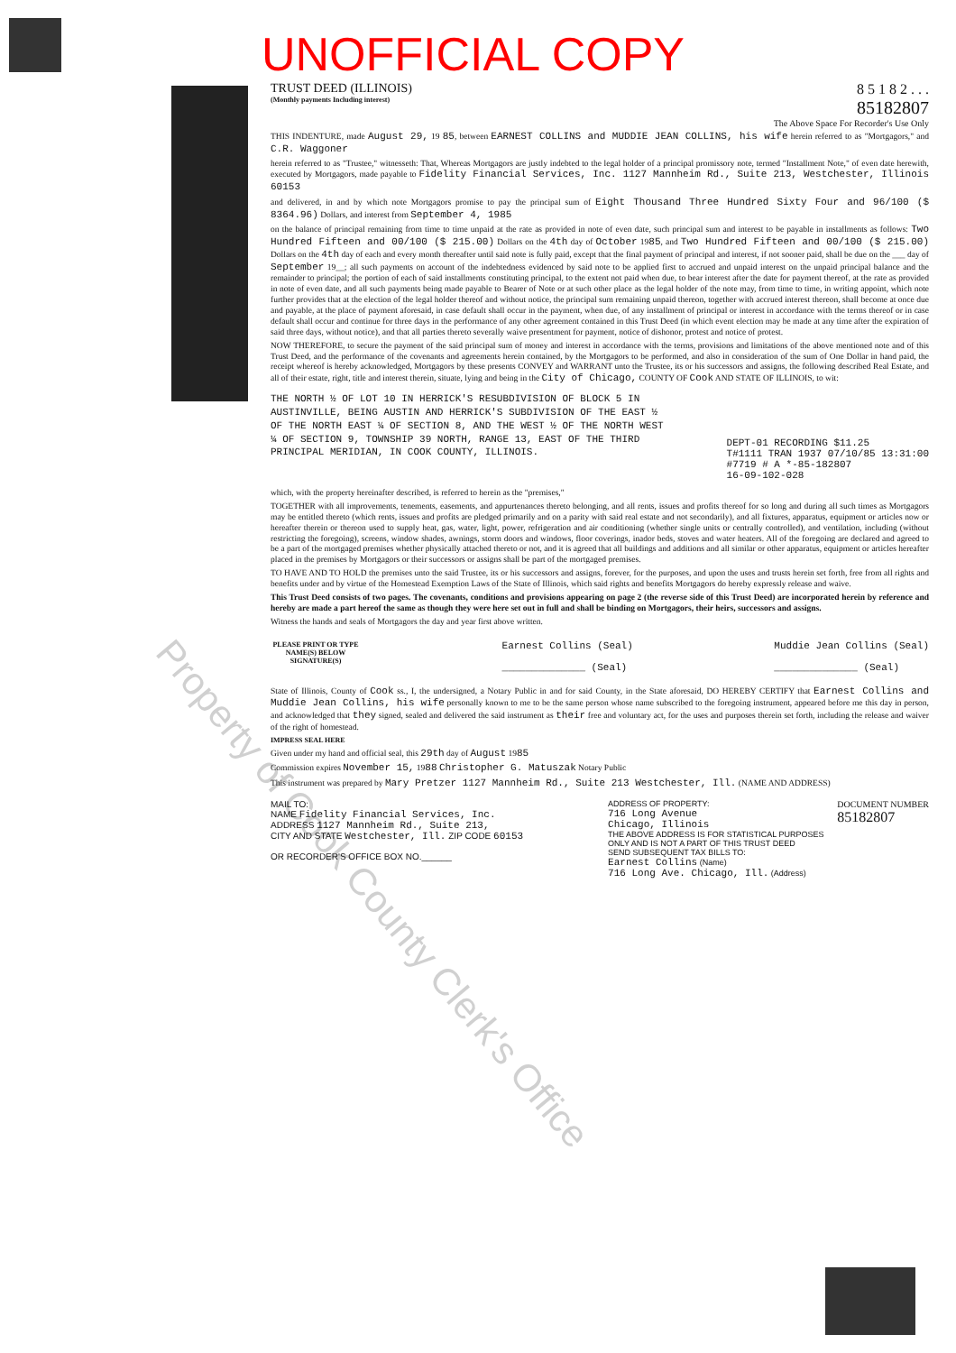Property of Cook County Clerk's Office
UNOFFICIAL COPY
TRUST DEED (ILLINOIS)
(Monthly payments Including interest)
8 5 1 8 2 . . .
85182807
The Above Space For Recorder's Use Only
THIS INDENTURE, made August 29, 19 85, between EARNEST COLLINS and MUDDIE JEAN COLLINS, his wife herein referred to as "Mortgagors," and C.R. Waggoner
herein referred to as "Trustee," witnesseth: That, Whereas Mortgagors are justly indebted to the legal holder of a principal promissory note, termed "Installment Note," of even date herewith, executed by Mortgagors, made payable to Fidelity Financial Services, Inc. 1127 Mannheim Rd., Suite 213, Westchester, Illinois 60153
and delivered, in and by which note Mortgagors promise to pay the principal sum of Eight Thousand Three Hundred Sixty Four and 96/100 ($ 8364.96) Dollars, and interest from September 4, 1985
on the balance of principal remaining from time to time unpaid at the rate as provided in note of even date, such principal sum and interest to be payable in installments as follows: Two Hundred Fifteen and 00/100 ($ 215.00) Dollars on the 4th day of October 1985, and Two Hundred Fifteen and 00/100 ($ 215.00) Dollars on the 4th day of each and every month thereafter until said note is fully paid, except that the final payment of principal and interest, if not sooner paid, shall be due on the ___ day of September 19__; all such payments on account of the indebtedness evidenced by said note to be applied first to accrued and unpaid interest on the unpaid principal balance and the remainder to principal; the portion of each of said installments constituting principal, to the extent not paid when due, to bear interest after the date for payment thereof, at the rate as provided in note of even date, and all such payments being made payable to Bearer of Note or at such other place as the legal holder of the note may, from time to time, in writing appoint, which note further provides that at the election of the legal holder thereof and without notice, the principal sum remaining unpaid thereon, together with accrued interest thereon, shall become at once due and payable, at the place of payment aforesaid, in case default shall occur in the payment, when due, of any installment of principal or interest in accordance with the terms thereof or in case default shall occur and continue for three days in the performance of any other agreement contained in this Trust Deed (in which event election may be made at any time after the expiration of said three days, without notice), and that all parties thereto severally waive presentment for payment, notice of dishonor, protest and notice of protest.
NOW THEREFORE, to secure the payment of the said principal sum of money and interest in accordance with the terms, provisions and limitations of the above mentioned note and of this Trust Deed, and the performance of the covenants and agreements herein contained, by the Mortgagors to be performed, and also in consideration of the sum of One Dollar in hand paid, the receipt whereof is hereby acknowledged, Mortgagors by these presents CONVEY and WARRANT unto the Trustee, its or his successors and assigns, the following described Real Estate, and all of their estate, right, title and interest therein, situate, lying and being in the City of Chicago, COUNTY OF Cook AND STATE OF ILLINOIS, to wit:
THE NORTH ½ OF LOT 10 IN HERRICK'S RESUBDIVISION OF BLOCK 5 IN AUSTINVILLE, BEING AUSTIN AND HERRICK'S SUBDIVISION OF THE EAST ½ OF THE NORTH EAST ¼ OF SECTION 8, AND THE WEST ½ OF THE NORTH WEST ¼ OF SECTION 9, TOWNSHIP 39 NORTH, RANGE 13, EAST OF THE THIRD PRINCIPAL MERIDIAN, IN COOK COUNTY, ILLINOIS.
DEPT-01 RECORDING $11.25
T#1111 TRAN 1937 07/10/85 13:31:00
#7719 # A *-85-182807
16-09-102-028
which, with the property hereinafter described, is referred to herein as the "premises,"
TOGETHER with all improvements, tenements, easements, and appurtenances thereto belonging, and all rents, issues and profits thereof for so long and during all such times as Mortgagors may be entitled thereto (which rents, issues and profits are pledged primarily and on a parity with said real estate and not secondarily), and all fixtures, apparatus, equipment or articles now or hereafter therein or thereon used to supply heat, gas, water, light, power, refrigeration and air conditioning (whether single units or centrally controlled), and ventilation, including (without restricting the foregoing), screens, window shades, awnings, storm doors and windows, floor coverings, inador beds, stoves and water heaters. All of the foregoing are declared and agreed to be a part of the mortgaged premises whether physically attached thereto or not, and it is agreed that all buildings and additions and all similar or other apparatus, equipment or articles hereafter placed in the premises by Mortgagors or their successors or assigns shall be part of the mortgaged premises.
TO HAVE AND TO HOLD the premises unto the said Trustee, its or his successors and assigns, forever, for the purposes, and upon the uses and trusts herein set forth, free from all rights and benefits under and by virtue of the Homestead Exemption Laws of the State of Illinois, which said rights and benefits Mortgagors do hereby expressly release and waive.
This Trust Deed consists of two pages. The covenants, conditions and provisions appearing on page 2 (the reverse side of this Trust Deed) are incorporated herein by reference and hereby are made a part hereof the same as though they were here set out in full and shall be binding on Mortgagors, their heirs, successors and assigns.
Witness the hands and seals of Mortgagors the day and year first above written.
PLEASE PRINT OR TYPE NAME(S) BELOW SIGNATURE(S)
Earnest Collins (Seal)
______________ (Seal)
Muddie Jean Collins (Seal)
______________ (Seal)
State of Illinois, County of Cook ss., I, the undersigned, a Notary Public in and for said County, in the State aforesaid, DO HEREBY CERTIFY that Earnest Collins and Muddie Jean Collins, his wife personally known to me to be the same person whose name subscribed to the foregoing instrument, appeared before me this day in person, and acknowledged that they signed, sealed and delivered the said instrument as their free and voluntary act, for the uses and purposes therein set forth, including the release and waiver of the right of homestead.
IMPRESS SEAL HERE
Given under my hand and official seal, this 29th day of August 1985
Commission expires November 15, 1988 Christopher G. Matuszak Notary Public
This instrument was prepared by Mary Pretzer 1127 Mannheim Rd., Suite 213 Westchester, Ill. (NAME AND ADDRESS)
MAIL TO:
NAME Fidelity Financial Services, Inc.
ADDRESS 1127 Mannheim Rd., Suite 213,
CITY AND STATE Westchester, Ill. ZIP CODE 60153
OR RECORDER'S OFFICE BOX NO.______
ADDRESS OF PROPERTY:
716 Long Avenue
Chicago, Illinois
THE ABOVE ADDRESS IS FOR STATISTICAL PURPOSES ONLY AND IS NOT A PART OF THIS TRUST DEED
SEND SUBSEQUENT TAX BILLS TO:
Earnest Collins (Name)
716 Long Ave. Chicago, Ill. (Address)
DOCUMENT NUMBER
85182807